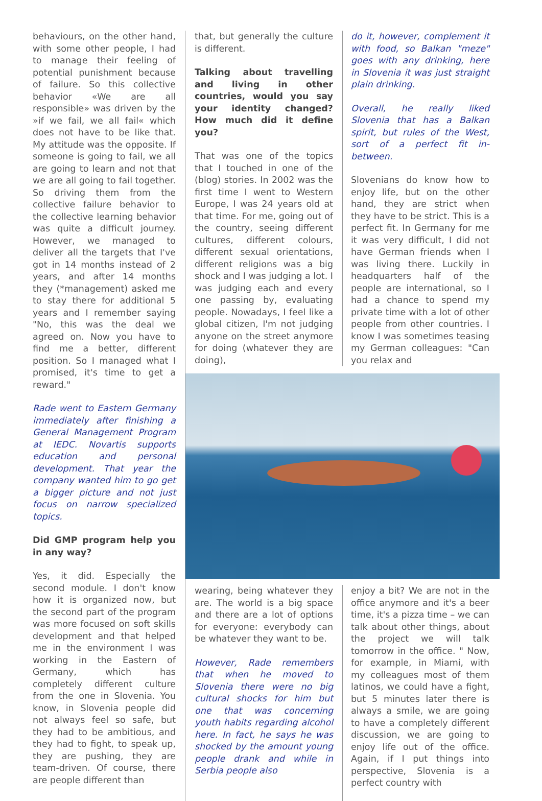behaviours, on the other hand, with some other people, I had to manage their feeling of potential punishment because of failure. So this collective behavior «We are all responsible» was driven by the »if we fail, we all fail« which does not have to be like that. My attitude was the opposite. If someone is going to fail, we all are going to learn and not that we are all going to fail together. So driving them from the collective failure behavior to the collective learning behavior was quite a difficult journey. However, we managed to deliver all the targets that I've got in 14 months instead of 2 years, and after 14 months they (*management) asked me to stay there for additional 5 years and I remember saying "No, this was the deal we agreed on. Now you have to find me a better, different position. So I managed what I promised, it's time to get a reward."
Rade went to Eastern Germany immediately after finishing a General Management Program at IEDC. Novartis supports education and personal development. That year the company wanted him to go get a bigger picture and not just focus on narrow specialized topics.
Did GMP program help you in any way?
Yes, it did. Especially the second module. I don't know how it is organized now, but the second part of the program was more focused on soft skills development and that helped me in the environment I was working in the Eastern of Germany, which has completely different culture from the one in Slovenia. You know, in Slovenia people did not always feel so safe, but they had to be ambitious, and they had to fight, to speak up, they are pushing, they are team-driven. Of course, there are people different than
that, but generally the culture is different.
Talking about travelling and living in other countries, would you say your identity changed? How much did it define you?
That was one of the topics that I touched in one of the (blog) stories. In 2002 was the first time I went to Western Europe, I was 24 years old at that time. For me, going out of the country, seeing different cultures, different colours, different sexual orientations, different religions was a big shock and I was judging a lot. I was judging each and every one passing by, evaluating people. Nowadays, I feel like a global citizen, I'm not judging anyone on the street anymore for doing (whatever they are doing),
do it, however, complement it with food, so Balkan "meze" goes with any drinking, here in Slovenia it was just straight plain drinking.
Overall, he really liked Slovenia that has a Balkan spirit, but rules of the West, sort of a perfect fit in-between.
Slovenians do know how to enjoy life, but on the other hand, they are strict when they have to be strict. This is a perfect fit. In Germany for me it was very difficult, I did not have German friends when I was living there. Luckily in headquarters half of the people are international, so I had a chance to spend my private time with a lot of other people from other countries. I know I was sometimes teasing my German colleagues: "Can you relax and
wearing, being whatever they are. The world is a big space and there are a lot of options for everyone: everybody can be whatever they want to be.
However, Rade remembers that when he moved to Slovenia there were no big cultural shocks for him but one that was concerning youth habits regarding alcohol here. In fact, he says he was shocked by the amount young people drank and while in Serbia people also
enjoy a bit? We are not in the office anymore and it's a beer time, it's a pizza time – we can talk about other things, about the project we will talk tomorrow in the office. " Now, for example, in Miami, with my colleagues most of them latinos, we could have a fight, but 5 minutes later there is always a smile, we are going to have a completely different discussion, we are going to enjoy life out of the office. Again, if I put things into perspective, Slovenia is a perfect country with